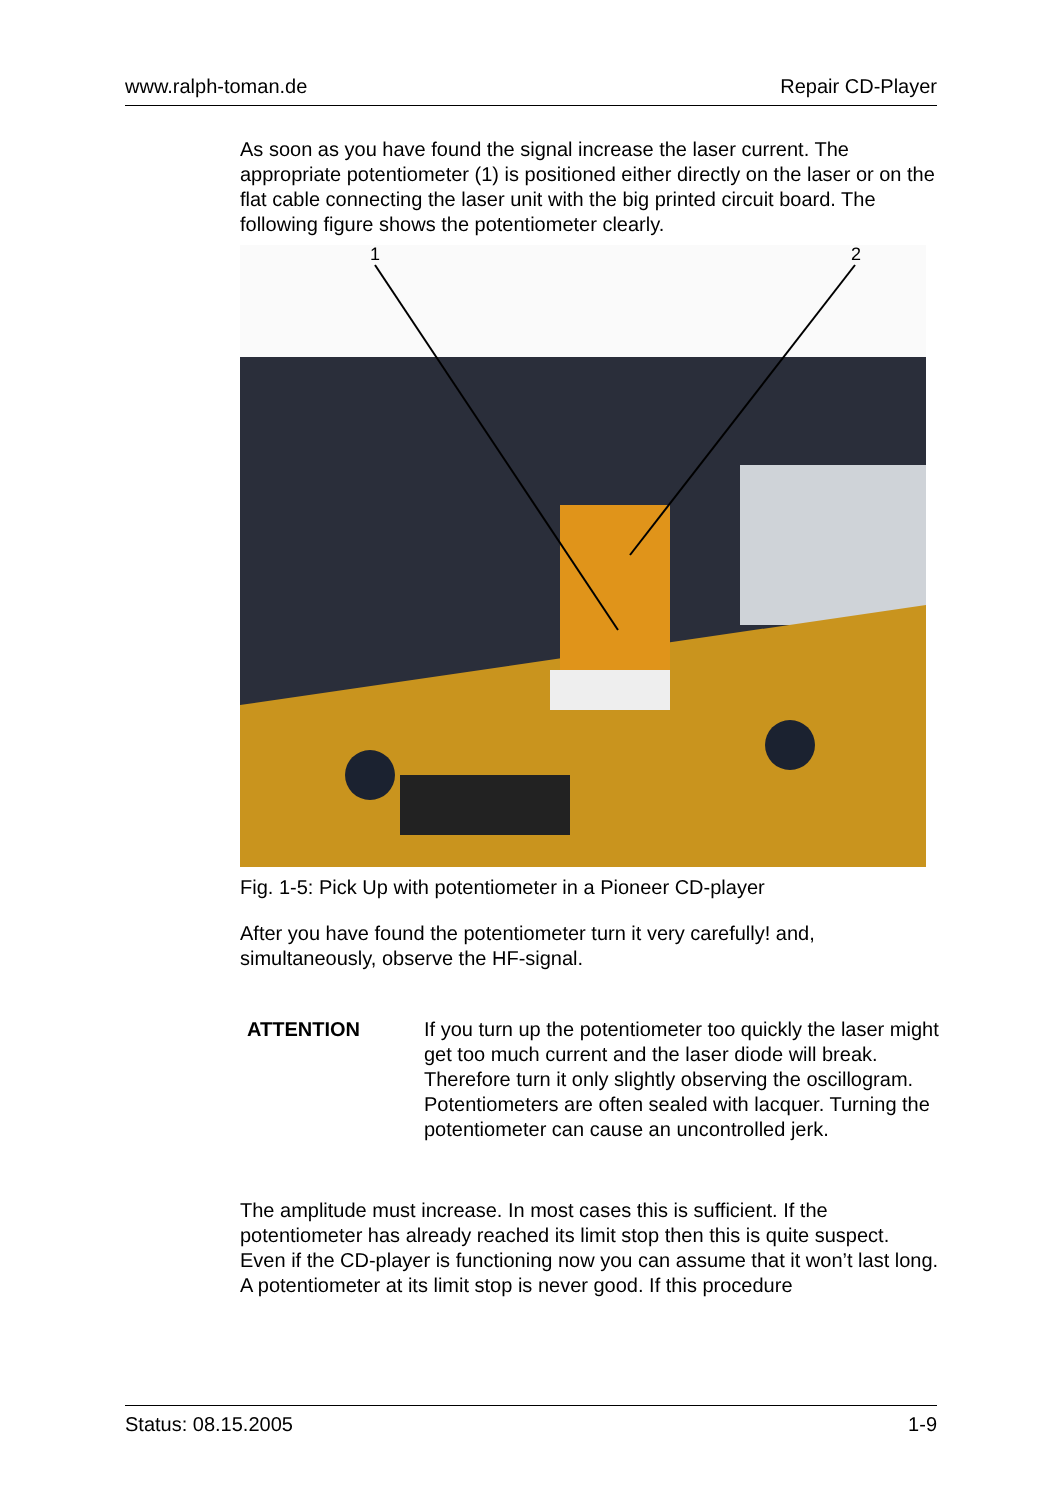www.ralph-toman.de Repair CD-Player
As soon as you have found the signal increase the laser current. The appropriate potentiometer (1) is positioned either directly on the laser or on the flat cable connecting the laser unit with the big printed circuit board. The following figure shows the potentiometer clearly.
1
2
Fig. 1-5: Pick Up with potentiometer in a Pioneer CD-player
After you have found the potentiometer turn it very carefully! and, simultaneously, observe the HF-signal.
ATTENTION If you turn up the potentiometer too quickly the laser might get too much current and the laser diode will break. Therefore turn it only slightly observing the oscillogram. Potentiometers are often sealed with lacquer. Turning the potentiometer can cause an uncontrolled jerk.
The amplitude must increase. In most cases this is sufficient. If the potentiometer has already reached its limit stop then this is quite suspect. Even if the CD-player is functioning now you can assume that it won’t last long. A potentiometer at its limit stop is never good. If this procedure
Status: 08.15.2005 1-9